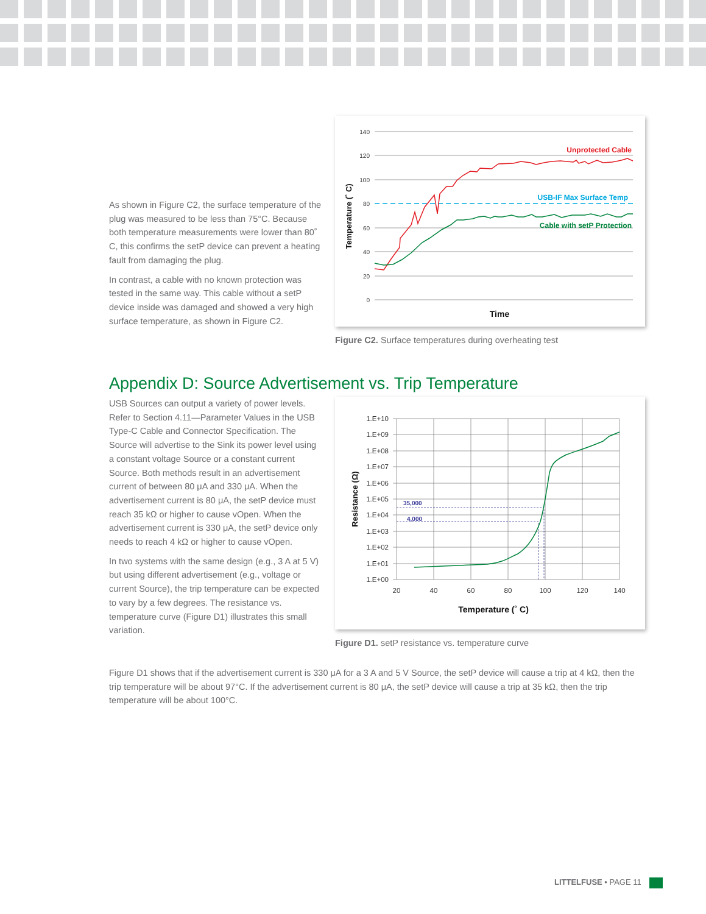As shown in Figure C2, the surface temperature of the plug was measured to be less than 75°C. Because both temperature measurements were lower than 80˚ C, this confirms the setP device can prevent a heating fault from damaging the plug.
In contrast, a cable with no known protection was tested in the same way. This cable without a setP device inside was damaged and showed a very high surface temperature, as shown in Figure C2.
140
120
100
80
60
40
20
0
Temperature (˚ C)
Time
Unprotected Cable
USB-IF Max Surface Temp
Cable with setP Protection
Figure C2. Surface temperatures during overheating test
Appendix D: Source Advertisement vs. Trip Temperature
USB Sources can output a variety of power levels. Refer to Section 4.11—Parameter Values in the USB Type-C Cable and Connector Specification. The Source will advertise to the Sink its power level using a constant voltage Source or a constant current Source. Both methods result in an advertisement current of between 80 μA and 330 μA. When the advertisement current is 80 μA, the setP device must reach 35 kΩ or higher to cause vOpen. When the advertisement current is 330 μA, the setP device only needs to reach 4 kΩ or higher to cause vOpen.
In two systems with the same design (e.g., 3 A at 5 V) but using different advertisement (e.g., voltage or current Source), the trip temperature can be expected to vary by a few degrees. The resistance vs. temperature curve (Figure D1) illustrates this small variation.
1.E+10
1.E+09
1.E+08
1.E+07
1.E+06
1.E+05
1.E+04
1.E+03
1.E+02
1.E+01
1.E+00
20
40
60
80
100
120
140
Temperature (˚ C)
Resistance (Ω)
35,000
4,000
Figure D1. setP resistance vs. temperature curve
Figure D1 shows that if the advertisement current is 330 μA for a 3 A and 5 V Source, the setP device will cause a trip at 4 kΩ, then the trip temperature will be about 97°C. If the advertisement current is 80 μA, the setP device will cause a trip at 35 kΩ, then the trip temperature will be about 100°C.
LITTELFUSE • PAGE 11